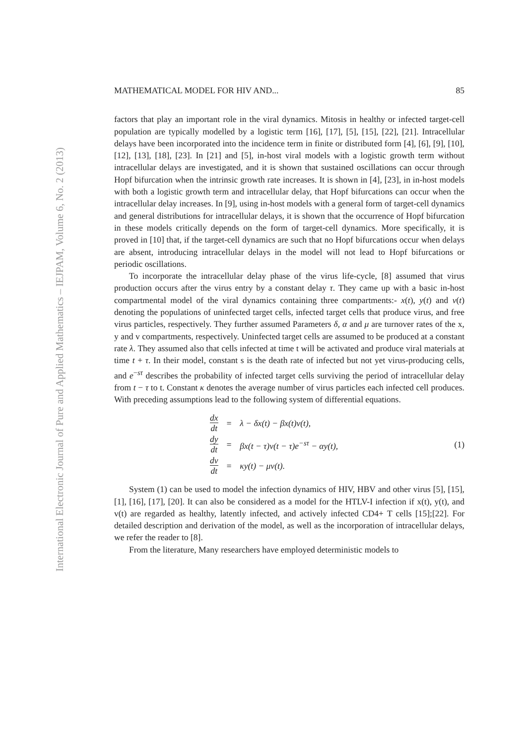International Electronic Journal of Pure and Applied Mathematics – IEJPAM, Volume 6, No. 2 (2013)
MATHEMATICAL MODEL FOR HIV AND... 85
factors that play an important role in the viral dynamics. Mitosis in healthy or infected target-cell population are typically modelled by a logistic term [16], [17], [5], [15], [22], [21]. Intracellular delays have been incorporated into the incidence term in finite or distributed form [4], [6], [9], [10], [12], [13], [18], [23]. In [21] and [5], in-host viral models with a logistic growth term without intracellular delays are investigated, and it is shown that sustained oscillations can occur through Hopf bifurcation when the intrinsic growth rate increases. It is shown in [4], [23], in in-host models with both a logistic growth term and intracellular delay, that Hopf bifurcations can occur when the intracellular delay increases. In [9], using in-host models with a general form of target-cell dynamics and general distributions for intracellular delays, it is shown that the occurrence of Hopf bifurcation in these models critically depends on the form of target-cell dynamics. More specifically, it is proved in [10] that, if the target-cell dynamics are such that no Hopf bifurcations occur when delays are absent, introducing intracellular delays in the model will not lead to Hopf bifurcations or periodic oscillations.
To incorporate the intracellular delay phase of the virus life-cycle, [8] assumed that virus production occurs after the virus entry by a constant delay τ. They came up with a basic in-host compartmental model of the viral dynamics containing three compartments:- x(t), y(t) and v(t) denoting the populations of uninfected target cells, infected target cells that produce virus, and free virus particles, respectively. They further assumed Parameters δ, α and μ are turnover rates of the x, y and v compartments, respectively. Uninfected target cells are assumed to be produced at a constant rate λ. They assumed also that cells infected at time t will be activated and produce viral materials at time t + τ. In their model, constant s is the death rate of infected but not yet virus-producing cells, and e<sup>−sτ</sup> describes the probability of infected target cells surviving the period of intracellular delay from t − τ to t. Constant κ denotes the average number of virus particles each infected cell produces. With preceding assumptions lead to the following system of differential equations.
| dx dt | = | λ − δx(t) − βx(t)v(t), |
| dy dt | = | βx(t − τ)v(t − τ)e<sup>−sτ</sup> − αy(t), |
| dv dt | = | κy(t) − μv(t). |
(1)
System (1) can be used to model the infection dynamics of HIV, HBV and other virus [5], [15], [1], [16], [17], [20]. It can also be considered as a model for the HTLV-I infection if x(t), y(t), and v(t) are regarded as healthy, latently infected, and actively infected CD4+ T cells [15];[22]. For detailed description and derivation of the model, as well as the incorporation of intracellular delays, we refer the reader to [8].
From the literature, Many researchers have employed deterministic models to